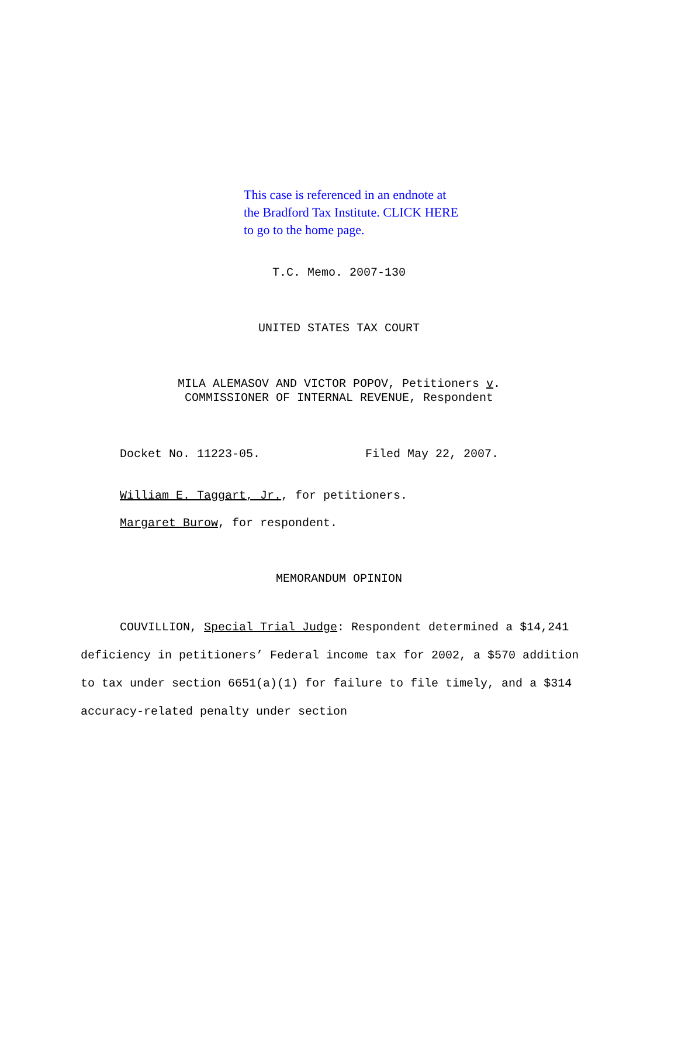This case is referenced in an endnote at
the Bradford Tax Institute. CLICK HERE
to go to the home page.
T.C. Memo. 2007-130
UNITED STATES TAX COURT
MILA ALEMASOV AND VICTOR POPOV, Petitioners v.
COMMISSIONER OF INTERNAL REVENUE, Respondent
Docket No. 11223-05. Filed May 22, 2007.
William E. Taggart, Jr., for petitioners.
Margaret Burow, for respondent.
MEMORANDUM OPINION
COUVILLION, Special Trial Judge: Respondent determined a $14,241 deficiency in petitioners’ Federal income tax for 2002, a $570 addition to tax under section 6651(a)(1) for failure to file timely, and a $314 accuracy-related penalty under section